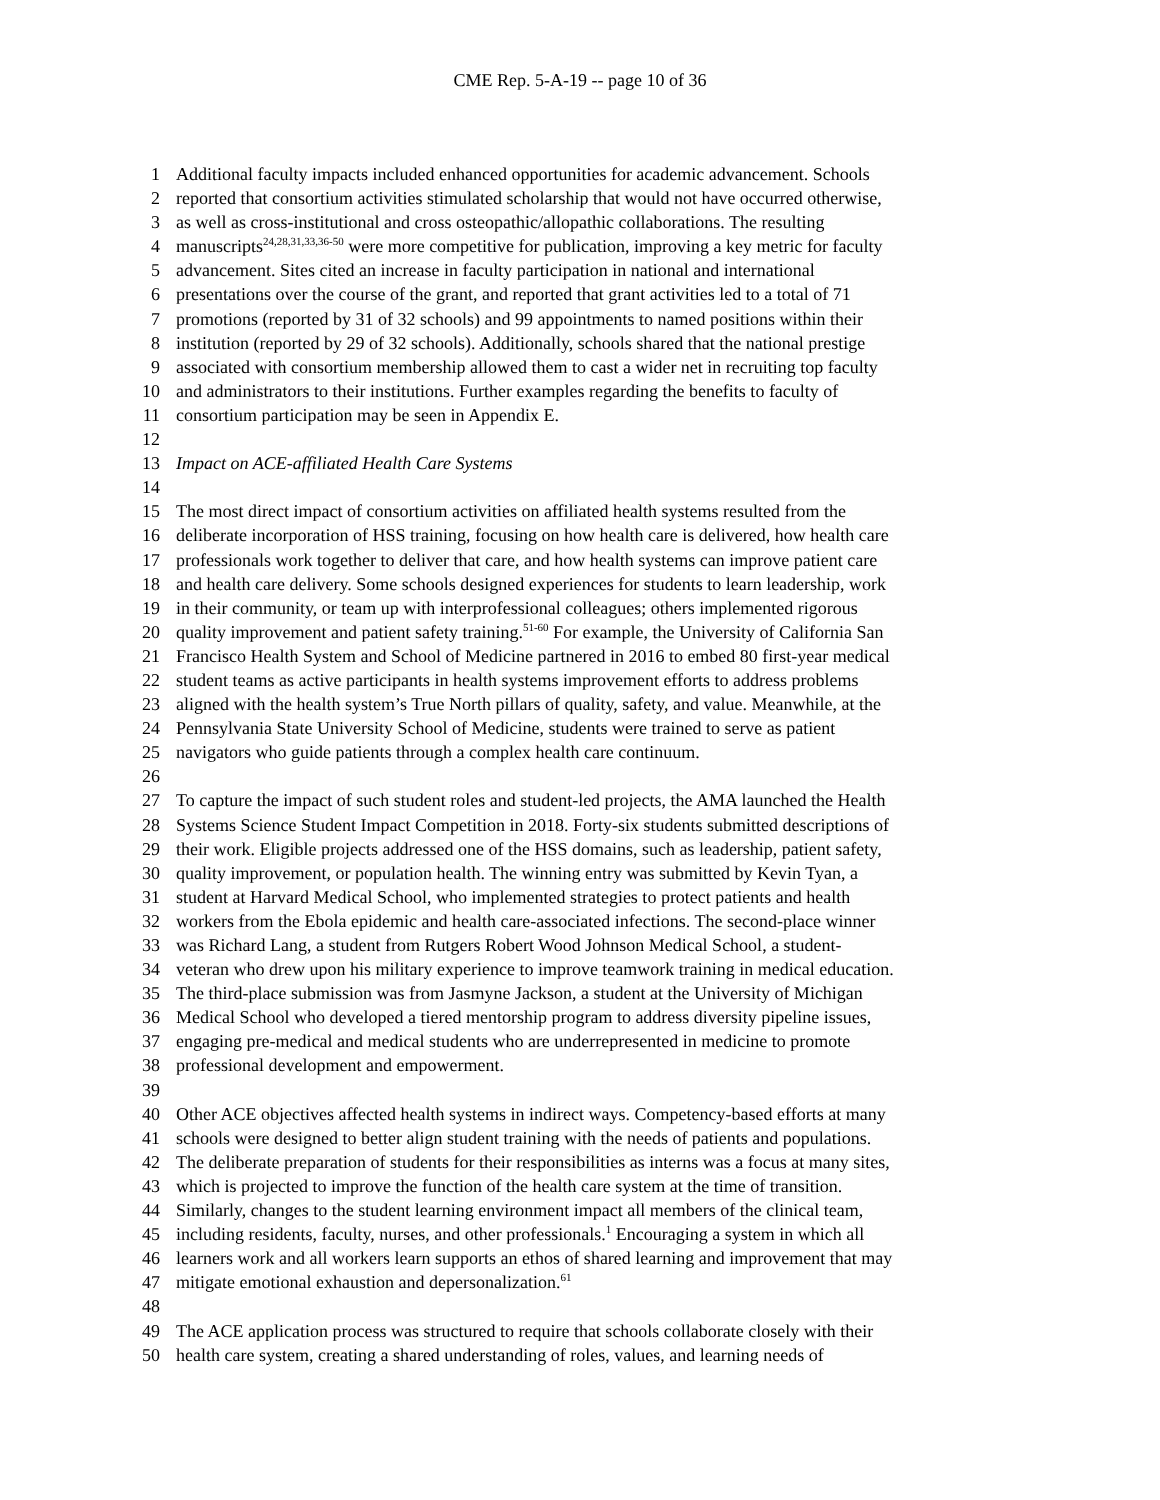CME Rep. 5-A-19 -- page 10 of 36
1 Additional faculty impacts included enhanced opportunities for academic advancement. Schools
2 reported that consortium activities stimulated scholarship that would not have occurred otherwise,
3 as well as cross-institutional and cross osteopathic/allopathic collaborations. The resulting
4 manuscripts<sup>24,28,31,33,36-50</sup> were more competitive for publication, improving a key metric for faculty
5 advancement. Sites cited an increase in faculty participation in national and international
6 presentations over the course of the grant, and reported that grant activities led to a total of 71
7 promotions (reported by 31 of 32 schools) and 99 appointments to named positions within their
8 institution (reported by 29 of 32 schools). Additionally, schools shared that the national prestige
9 associated with consortium membership allowed them to cast a wider net in recruiting top faculty
10 and administrators to their institutions. Further examples regarding the benefits to faculty of
11 consortium participation may be seen in Appendix E.
12
13 Impact on ACE-affiliated Health Care Systems
14
15 The most direct impact of consortium activities on affiliated health systems resulted from the
16 deliberate incorporation of HSS training, focusing on how health care is delivered, how health care
17 professionals work together to deliver that care, and how health systems can improve patient care
18 and health care delivery. Some schools designed experiences for students to learn leadership, work
19 in their community, or team up with interprofessional colleagues; others implemented rigorous
20 quality improvement and patient safety training.<sup>51-60</sup> For example, the University of California San
21 Francisco Health System and School of Medicine partnered in 2016 to embed 80 first-year medical
22 student teams as active participants in health systems improvement efforts to address problems
23 aligned with the health system’s True North pillars of quality, safety, and value. Meanwhile, at the
24 Pennsylvania State University School of Medicine, students were trained to serve as patient
25 navigators who guide patients through a complex health care continuum.
26
27 To capture the impact of such student roles and student-led projects, the AMA launched the Health
28 Systems Science Student Impact Competition in 2018. Forty-six students submitted descriptions of
29 their work. Eligible projects addressed one of the HSS domains, such as leadership, patient safety,
30 quality improvement, or population health. The winning entry was submitted by Kevin Tyan, a
31 student at Harvard Medical School, who implemented strategies to protect patients and health
32 workers from the Ebola epidemic and health care-associated infections. The second-place winner
33 was Richard Lang, a student from Rutgers Robert Wood Johnson Medical School, a student-
34 veteran who drew upon his military experience to improve teamwork training in medical education.
35 The third-place submission was from Jasmyne Jackson, a student at the University of Michigan
36 Medical School who developed a tiered mentorship program to address diversity pipeline issues,
37 engaging pre-medical and medical students who are underrepresented in medicine to promote
38 professional development and empowerment.
39
40 Other ACE objectives affected health systems in indirect ways. Competency-based efforts at many
41 schools were designed to better align student training with the needs of patients and populations.
42 The deliberate preparation of students for their responsibilities as interns was a focus at many sites,
43 which is projected to improve the function of the health care system at the time of transition.
44 Similarly, changes to the student learning environment impact all members of the clinical team,
45 including residents, faculty, nurses, and other professionals.<sup>1</sup> Encouraging a system in which all
46 learners work and all workers learn supports an ethos of shared learning and improvement that may
47 mitigate emotional exhaustion and depersonalization.<sup>61</sup>
48
49 The ACE application process was structured to require that schools collaborate closely with their
50 health care system, creating a shared understanding of roles, values, and learning needs of